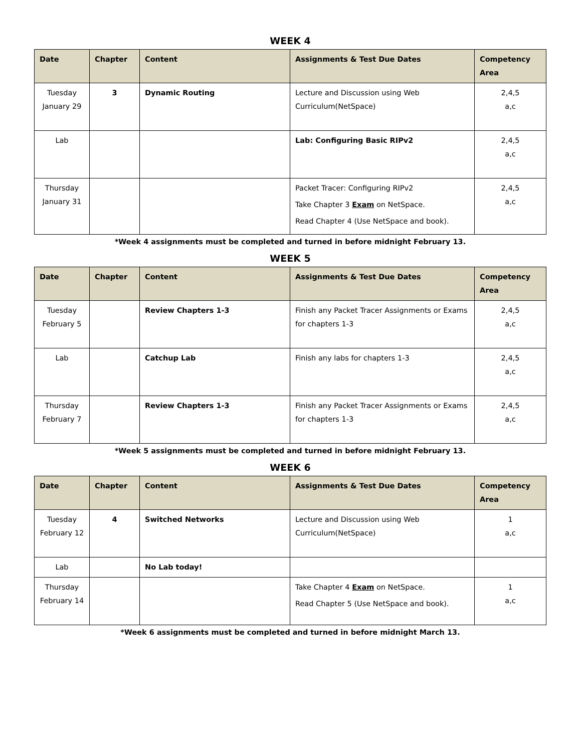WEEK 4
| Date | Chapter | Content | Assignments & Test Due Dates | Competency Area |
| --- | --- | --- | --- | --- |
| Tuesday January 29 | 3 | Dynamic Routing | Lecture and Discussion using Web Curriculum(NetSpace) | 2,4,5 a,c |
| Lab | | | Lab: Configuring Basic RIPv2 | 2,4,5 a,c |
| Thursday January 31 | | | Packet Tracer: Configuring RIPv2 Take Chapter 3 Exam on NetSpace. Read Chapter 4 (Use NetSpace and book). | 2,4,5 a,c |
*Week 4 assignments must be completed and turned in before midnight February 13.
WEEK 5
| Date | Chapter | Content | Assignments & Test Due Dates | Competency Area |
| --- | --- | --- | --- | --- |
| Tuesday February 5 | | Review Chapters 1-3 | Finish any Packet Tracer Assignments or Exams for chapters 1-3 | 2,4,5 a,c |
| Lab | | Catchup Lab | Finish any labs for chapters 1-3 | 2,4,5 a,c |
| Thursday February 7 | | Review Chapters 1-3 | Finish any Packet Tracer Assignments or Exams for chapters 1-3 | 2,4,5 a,c |
*Week 5 assignments must be completed and turned in before midnight February 13.
WEEK 6
| Date | Chapter | Content | Assignments & Test Due Dates | Competency Area |
| --- | --- | --- | --- | --- |
| Tuesday February 12 | 4 | Switched Networks | Lecture and Discussion using Web Curriculum(NetSpace) | 1 a,c |
| Lab | | No Lab today! | | |
| Thursday February 14 | | | Take Chapter 4 Exam on NetSpace. Read Chapter 5 (Use NetSpace and book). | 1 a,c |
*Week 6 assignments must be completed and turned in before midnight March 13.